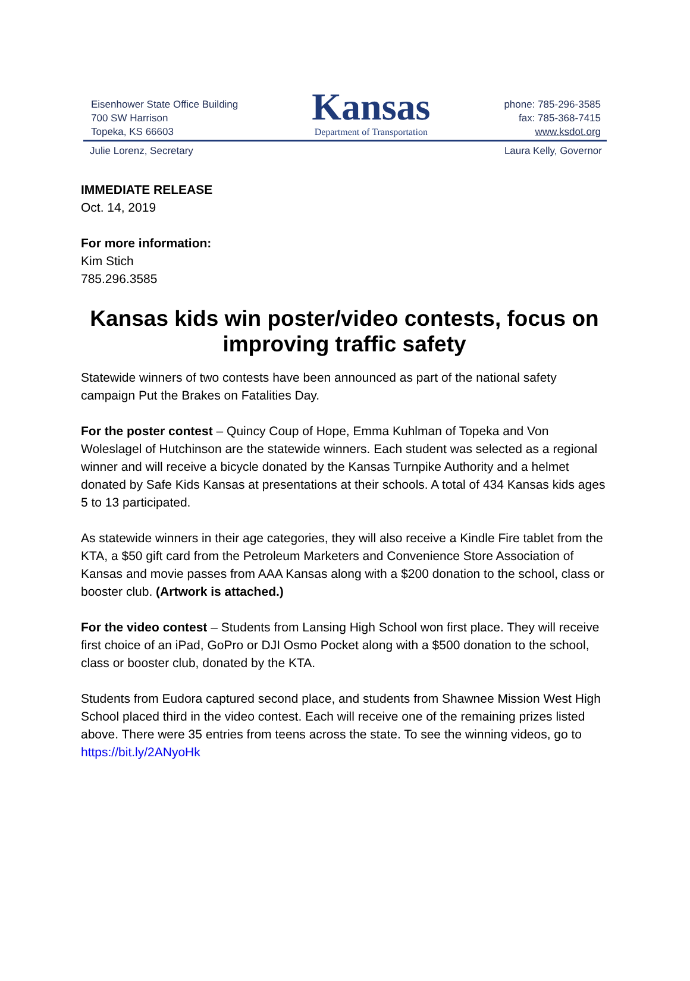Eisenhower State Office Building
700 SW Harrison
Topeka, KS 66603
Kansas
Department of Transportation
phone: 785-296-3585
fax: 785-368-7415
www.ksdot.org
Julie Lorenz, Secretary Laura Kelly, Governor
IMMEDIATE RELEASE
Oct. 14, 2019
For more information:
Kim Stich
785.296.3585
Kansas kids win poster/video contests, focus on improving traffic safety
Statewide winners of two contests have been announced as part of the national safety campaign Put the Brakes on Fatalities Day.
For the poster contest – Quincy Coup of Hope, Emma Kuhlman of Topeka and Von Woleslagel of Hutchinson are the statewide winners. Each student was selected as a regional winner and will receive a bicycle donated by the Kansas Turnpike Authority and a helmet donated by Safe Kids Kansas at presentations at their schools. A total of 434 Kansas kids ages 5 to 13 participated.
As statewide winners in their age categories, they will also receive a Kindle Fire tablet from the KTA, a $50 gift card from the Petroleum Marketers and Convenience Store Association of Kansas and movie passes from AAA Kansas along with a $200 donation to the school, class or booster club. (Artwork is attached.)
For the video contest – Students from Lansing High School won first place. They will receive first choice of an iPad, GoPro or DJI Osmo Pocket along with a $500 donation to the school, class or booster club, donated by the KTA.
Students from Eudora captured second place, and students from Shawnee Mission West High School placed third in the video contest. Each will receive one of the remaining prizes listed above. There were 35 entries from teens across the state. To see the winning videos, go to https://bit.ly/2ANyoHk